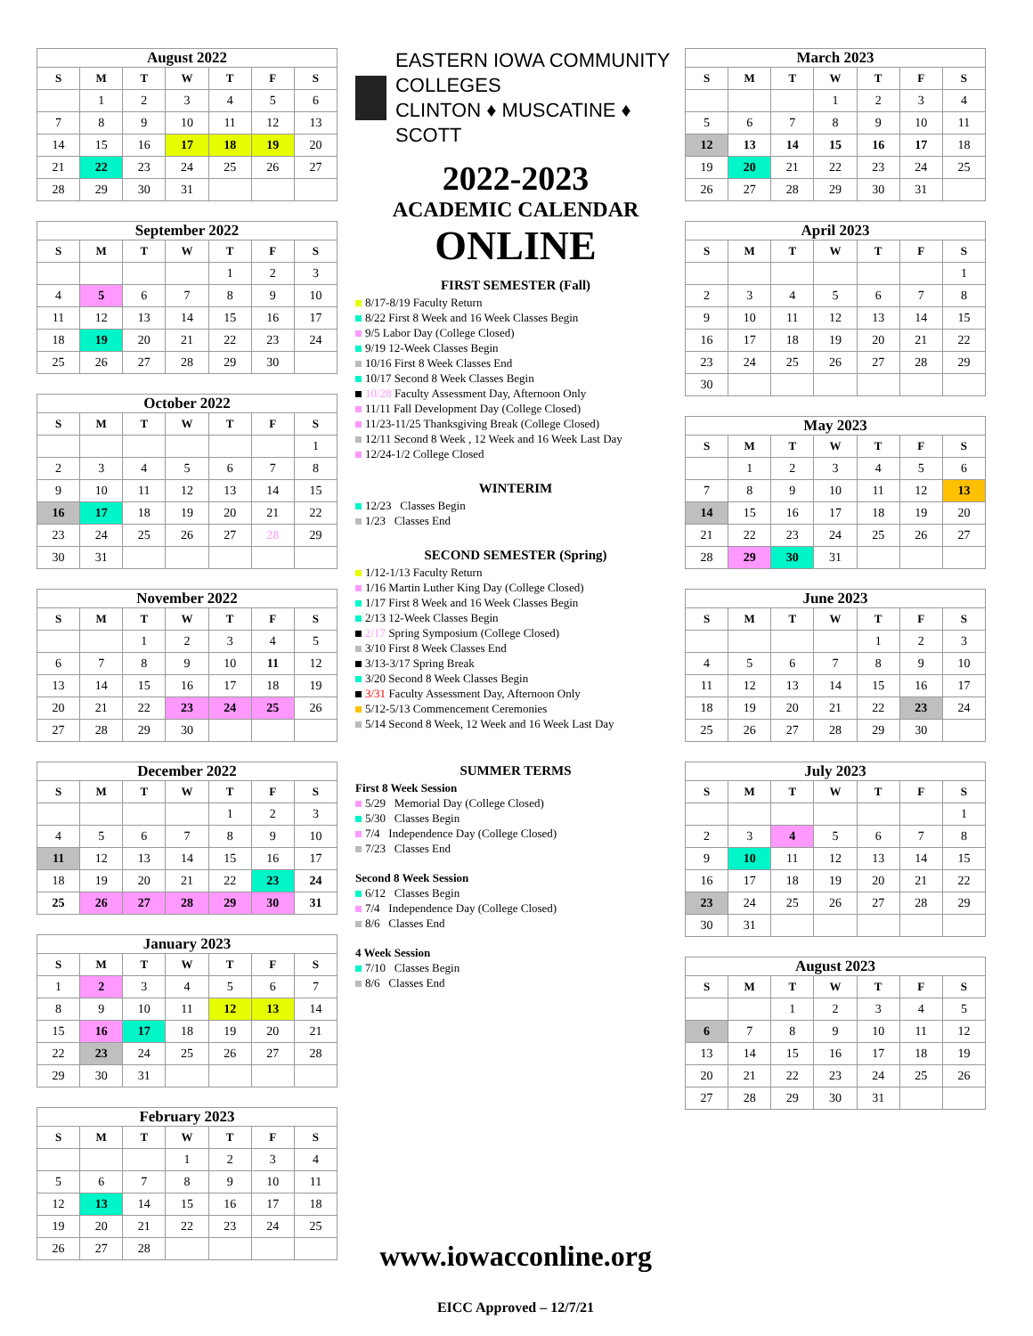August 2022
| S | M | T | W | T | F | S |
| --- | --- | --- | --- | --- | --- | --- |
| | 1 | 2 | 3 | 4 | 5 | 6 |
| 7 | 8 | 9 | 10 | 11 | 12 | 13 |
| 14 | 15 | 16 | 17 | 18 | 19 | 20 |
| 21 | 22 | 23 | 24 | 25 | 26 | 27 |
| 28 | 29 | 30 | 31 | | | |
September 2022
| S | M | T | W | T | F | S |
| --- | --- | --- | --- | --- | --- | --- |
| | | | | 1 | 2 | 3 |
| 4 | 5 | 6 | 7 | 8 | 9 | 10 |
| 11 | 12 | 13 | 14 | 15 | 16 | 17 |
| 18 | 19 | 20 | 21 | 22 | 23 | 24 |
| 25 | 26 | 27 | 28 | 29 | 30 | |
October 2022
| S | M | T | W | T | F | S |
| --- | --- | --- | --- | --- | --- | --- |
| | | | | | | 1 |
| 2 | 3 | 4 | 5 | 6 | 7 | 8 |
| 9 | 10 | 11 | 12 | 13 | 14 | 15 |
| 16 | 17 | 18 | 19 | 20 | 21 | 22 |
| 23 | 24 | 25 | 26 | 27 | 28 | 29 |
| 30 | 31 | | | | | |
November 2022
| S | M | T | W | T | F | S |
| --- | --- | --- | --- | --- | --- | --- |
| | | 1 | 2 | 3 | 4 | 5 |
| 6 | 7 | 8 | 9 | 10 | 11 | 12 |
| 13 | 14 | 15 | 16 | 17 | 18 | 19 |
| 20 | 21 | 22 | 23 | 24 | 25 | 26 |
| 27 | 28 | 29 | 30 | | | |
December 2022
| S | M | T | W | T | F | S |
| --- | --- | --- | --- | --- | --- | --- |
| | | | | 1 | 2 | 3 |
| 4 | 5 | 6 | 7 | 8 | 9 | 10 |
| 11 | 12 | 13 | 14 | 15 | 16 | 17 |
| 18 | 19 | 20 | 21 | 22 | 23 | 24 |
| 25 | 26 | 27 | 28 | 29 | 30 | 31 |
January 2023
| S | M | T | W | T | F | S |
| --- | --- | --- | --- | --- | --- | --- |
| 1 | 2 | 3 | 4 | 5 | 6 | 7 |
| 8 | 9 | 10 | 11 | 12 | 13 | 14 |
| 15 | 16 | 17 | 18 | 19 | 20 | 21 |
| 22 | 23 | 24 | 25 | 26 | 27 | 28 |
| 29 | 30 | 31 | | | | |
February 2023
| S | M | T | W | T | F | S |
| --- | --- | --- | --- | --- | --- | --- |
| | | | 1 | 2 | 3 | 4 |
| 5 | 6 | 7 | 8 | 9 | 10 | 11 |
| 12 | 13 | 14 | 15 | 16 | 17 | 18 |
| 19 | 20 | 21 | 22 | 23 | 24 | 25 |
| 26 | 27 | 28 | | | | |
EASTERN IOWA COMMUNITY COLLEGES
CLINTON ♦ MUSCATINE ♦ SCOTT
2022-2023
ACADEMIC CALENDAR
ONLINE
FIRST SEMESTER (Fall)
8/17-8/19 Faculty Return
8/22 First 8 Week and 16 Week Classes Begin
9/5 Labor Day (College Closed)
9/19 12-Week Classes Begin
10/16 First 8 Week Classes End
10/17 Second 8 Week Classes Begin
10/28 Faculty Assessment Day, Afternoon Only
11/11 Fall Development Day (College Closed)
11/23-11/25 Thanksgiving Break (College Closed)
12/11 Second 8 Week , 12 Week and 16 Week Last Day
12/24-1/2 College Closed
WINTERIM
12/23 Classes Begin
1/23 Classes End
SECOND SEMESTER (Spring)
1/12-1/13 Faculty Return
1/16 Martin Luther King Day (College Closed)
1/17 First 8 Week and 16 Week Classes Begin
2/13 12-Week Classes Begin
2/17 Spring Symposium (College Closed)
3/10 First 8 Week Classes End
3/13-3/17 Spring Break
3/20 Second 8 Week Classes Begin
3/31 Faculty Assessment Day, Afternoon Only
5/12-5/13 Commencement Ceremonies
5/14 Second 8 Week, 12 Week and 16 Week Last Day
SUMMER TERMS
First 8 Week Session
5/29 Memorial Day (College Closed)
5/30 Classes Begin
7/4 Independence Day (College Closed)
7/23 Classes End
Second 8 Week Session
6/12 Classes Begin
7/4 Independence Day (College Closed)
8/6 Classes End
4 Week Session
7/10 Classes Begin
8/6 Classes End
www.iowacconline.org
EICC Approved – 12/7/21
March 2023
| S | M | T | W | T | F | S |
| --- | --- | --- | --- | --- | --- | --- |
| | | | 1 | 2 | 3 | 4 |
| 5 | 6 | 7 | 8 | 9 | 10 | 11 |
| 12 | 13 | 14 | 15 | 16 | 17 | 18 |
| 19 | 20 | 21 | 22 | 23 | 24 | 25 |
| 26 | 27 | 28 | 29 | 30 | 31 | |
April 2023
| S | M | T | W | T | F | S |
| --- | --- | --- | --- | --- | --- | --- |
| | | | | | | 1 |
| 2 | 3 | 4 | 5 | 6 | 7 | 8 |
| 9 | 10 | 11 | 12 | 13 | 14 | 15 |
| 16 | 17 | 18 | 19 | 20 | 21 | 22 |
| 23 | 24 | 25 | 26 | 27 | 28 | 29 |
| 30 | | | | | | |
May 2023
| S | M | T | W | T | F | S |
| --- | --- | --- | --- | --- | --- | --- |
| | 1 | 2 | 3 | 4 | 5 | 6 |
| 7 | 8 | 9 | 10 | 11 | 12 | 13 |
| 14 | 15 | 16 | 17 | 18 | 19 | 20 |
| 21 | 22 | 23 | 24 | 25 | 26 | 27 |
| 28 | 29 | 30 | 31 | | | |
June 2023
| S | M | T | W | T | F | S |
| --- | --- | --- | --- | --- | --- | --- |
| | | | | 1 | 2 | 3 |
| 4 | 5 | 6 | 7 | 8 | 9 | 10 |
| 11 | 12 | 13 | 14 | 15 | 16 | 17 |
| 18 | 19 | 20 | 21 | 22 | 23 | 24 |
| 25 | 26 | 27 | 28 | 29 | 30 | |
July 2023
| S | M | T | W | T | F | S |
| --- | --- | --- | --- | --- | --- | --- |
| | | | | | | 1 |
| 2 | 3 | 4 | 5 | 6 | 7 | 8 |
| 9 | 10 | 11 | 12 | 13 | 14 | 15 |
| 16 | 17 | 18 | 19 | 20 | 21 | 22 |
| 23 | 24 | 25 | 26 | 27 | 28 | 29 |
| 30 | 31 | | | | | |
August 2023
| S | M | T | W | T | F | S |
| --- | --- | --- | --- | --- | --- | --- |
| | | 1 | 2 | 3 | 4 | 5 |
| 6 | 7 | 8 | 9 | 10 | 11 | 12 |
| 13 | 14 | 15 | 16 | 17 | 18 | 19 |
| 20 | 21 | 22 | 23 | 24 | 25 | 26 |
| 27 | 28 | 29 | 30 | 31 | | |